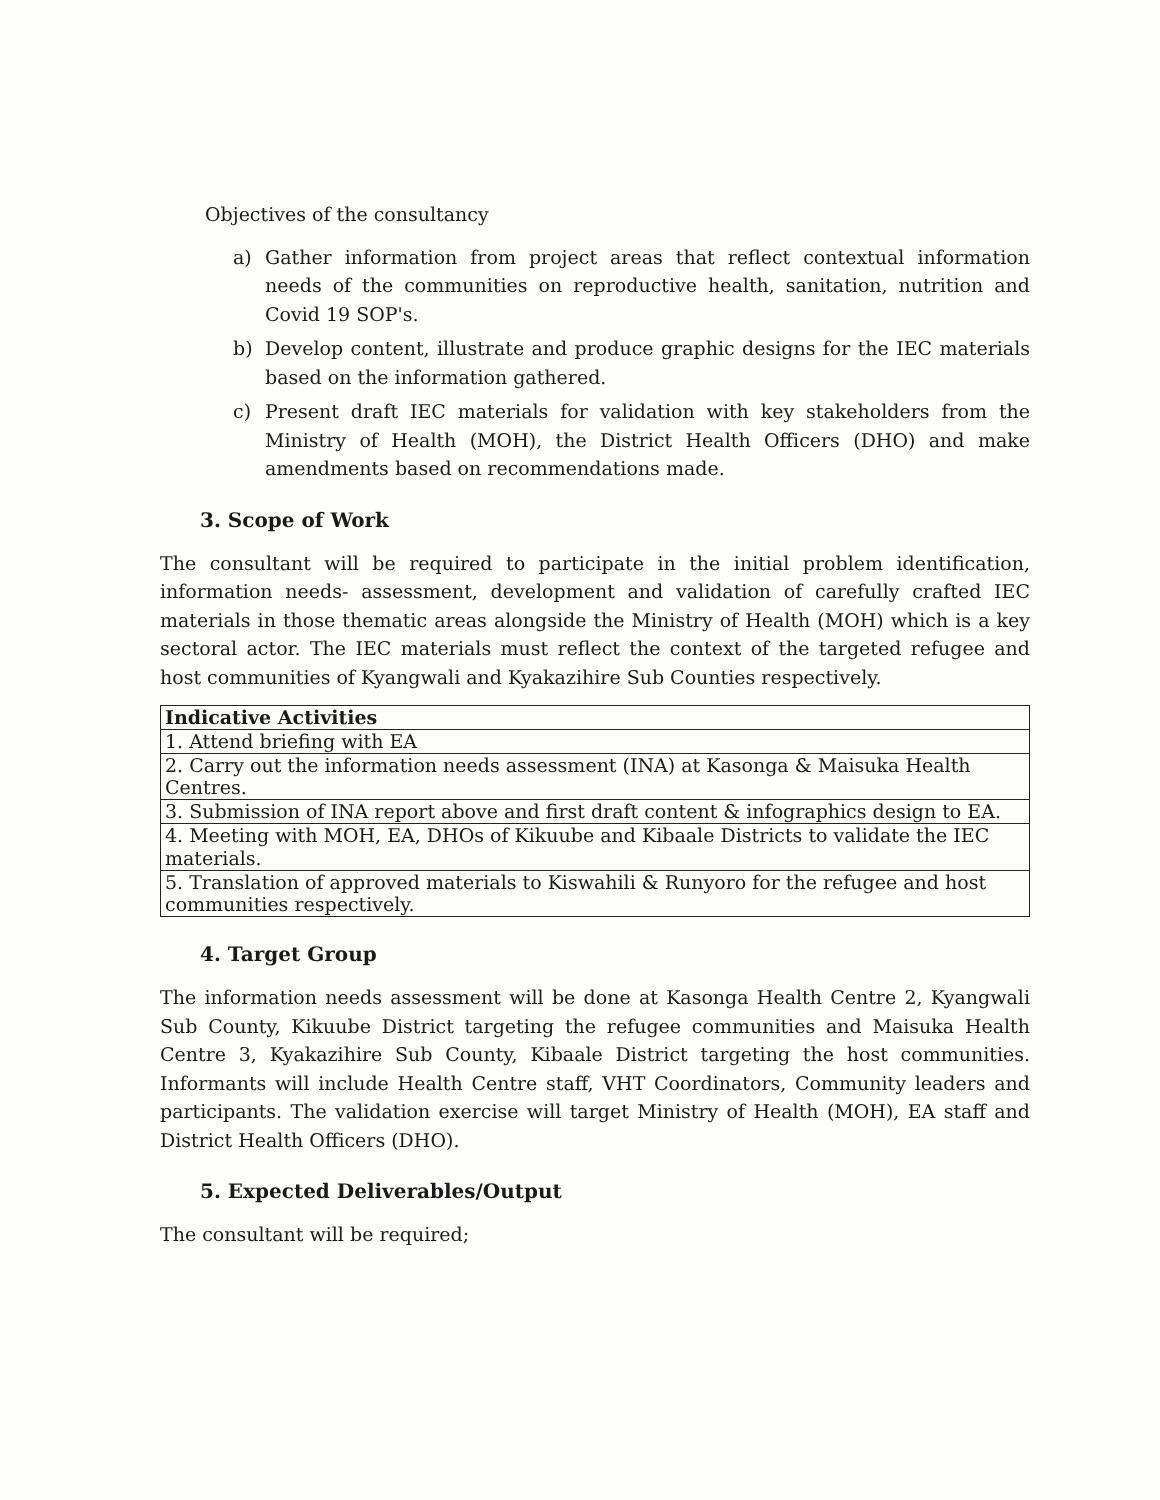Objectives of the consultancy
a) Gather information from project areas that reflect contextual information needs of the communities on reproductive health, sanitation, nutrition and Covid 19 SOP's.
b) Develop content, illustrate and produce graphic designs for the IEC materials based on the information gathered.
c) Present draft IEC materials for validation with key stakeholders from the Ministry of Health (MOH), the District Health Officers (DHO) and make amendments based on recommendations made.
3. Scope of Work
The consultant will be required to participate in the initial problem identification, information needs- assessment, development and validation of carefully crafted IEC materials in those thematic areas alongside the Ministry of Health (MOH) which is a key sectoral actor. The IEC materials must reflect the context of the targeted refugee and host communities of Kyangwali and Kyakazihire Sub Counties respectively.
| Indicative Activities |
| --- |
| 1. Attend briefing with EA |
| 2. Carry out the information needs assessment (INA) at Kasonga & Maisuka Health Centres. |
| 3. Submission of INA report above and first draft content & infographics design to EA. |
| 4. Meeting with MOH, EA, DHOs of Kikuube and Kibaale Districts to validate the IEC materials. |
| 5. Translation of approved materials to Kiswahili & Runyoro for the refugee and host communities respectively. |
4. Target Group
The information needs assessment will be done at Kasonga Health Centre 2, Kyangwali Sub County, Kikuube District targeting the refugee communities and Maisuka Health Centre 3, Kyakazihire Sub County, Kibaale District targeting the host communities. Informants will include Health Centre staff, VHT Coordinators, Community leaders and participants. The validation exercise will target Ministry of Health (MOH), EA staff and District Health Officers (DHO).
5. Expected Deliverables/Output
The consultant will be required;